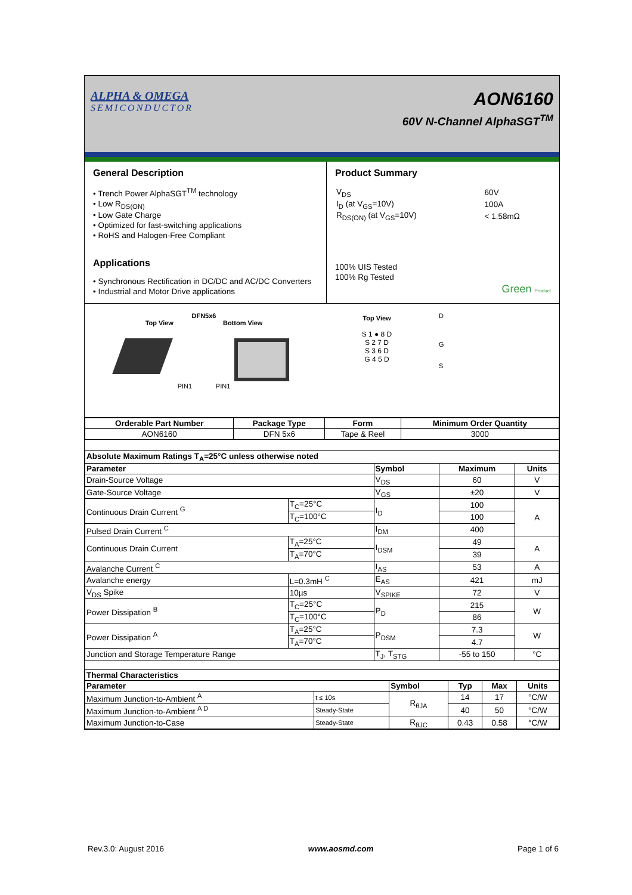ALPHA & OMEGA
SEMICONDUCTOR
AON6160
60V N-Channel AlphaSGT<sup>TM</sup>
General Description
• Trench Power AlphaSGT<sup>TM</sup> technology
• Low R<sub>DS(ON)</sub>
• Low Gate Charge
• Optimized for fast-switching applications
• RoHS and Halogen-Free Compliant
Applications
• Synchronous Rectification in DC/DC and AC/DC Converters
• Industrial and Motor Drive applications
Product Summary
| V<sub>DS</sub> | 60V |
| I<sub>D</sub> (at V<sub>GS</sub>=10V) | 100A |
| R<sub>DS(ON)</sub> (at V<sub>GS</sub>=10V) | < 1.58mΩ |
100% UIS Tested
100% Rg Tested
Green Product
DFN5x6
Top View Bottom View
PIN1 PIN1
Top View
S 1 ● 8 D
S 2 7 D
S 3 6 D
G 4 5 D
D
G
S
| Orderable Part Number | Package Type | Form | Minimum Order Quantity |
| --- | --- | --- | --- |
| AON6160 | DFN 5x6 | Tape & Reel | 3000 |
| Absolute Maximum Ratings T<sub>A</sub>=25°C unless otherwise noted | | | | |
| --- | --- | --- | --- | --- |
| Parameter | | Symbol | Maximum | Units |
| Drain-Source Voltage | | V<sub>DS</sub> | 60 | V |
| Gate-Source Voltage | | V<sub>GS</sub> | ±20 | V |
| Continuous Drain Current <sup>G</sup> | T<sub>C</sub>=25°C | I<sub>D</sub> | 100 | A |
| | T<sub>C</sub>=100°C | | 100 | |
| Pulsed Drain Current <sup>C</sup> | | I<sub>DM</sub> | 400 | |
| Continuous Drain Current | T<sub>A</sub>=25°C | I<sub>DSM</sub> | 49 | A |
| | T<sub>A</sub>=70°C | | 39 | |
| Avalanche Current <sup>C</sup> | | I<sub>AS</sub> | 53 | A |
| Avalanche energy | L=0.3mH <sup>C</sup> | E<sub>AS</sub> | 421 | mJ |
| V<sub>DS</sub> Spike | 10µs | V<sub>SPIKE</sub> | 72 | V |
| Power Dissipation <sup>B</sup> | T<sub>C</sub>=25°C | P<sub>D</sub> | 215 | W |
| | T<sub>C</sub>=100°C | | 86 | |
| Power Dissipation <sup>A</sup> | T<sub>A</sub>=25°C | P<sub>DSM</sub> | 7.3 | W |
| | T<sub>A</sub>=70°C | | 4.7 | |
| Junction and Storage Temperature Range | | T<sub>J</sub>, T<sub>STG</sub> | -55 to 150 | °C |
| Thermal Characteristics | | | | | |
| --- | --- | --- | --- | --- | --- |
| Parameter | | Symbol | Typ | Max | Units |
| Maximum Junction-to-Ambient <sup>A</sup> | t ≤ 10s | R<sub>θJA</sub> | 14 | 17 | °C/W |
| Maximum Junction-to-Ambient <sup>A D</sup> | Steady-State | | 40 | 50 | °C/W |
| Maximum Junction-to-Case | Steady-State | R<sub>θJC</sub> | 0.43 | 0.58 | °C/W |
Rev.3.0: August 2016 www.aosmd.com Page 1 of 6